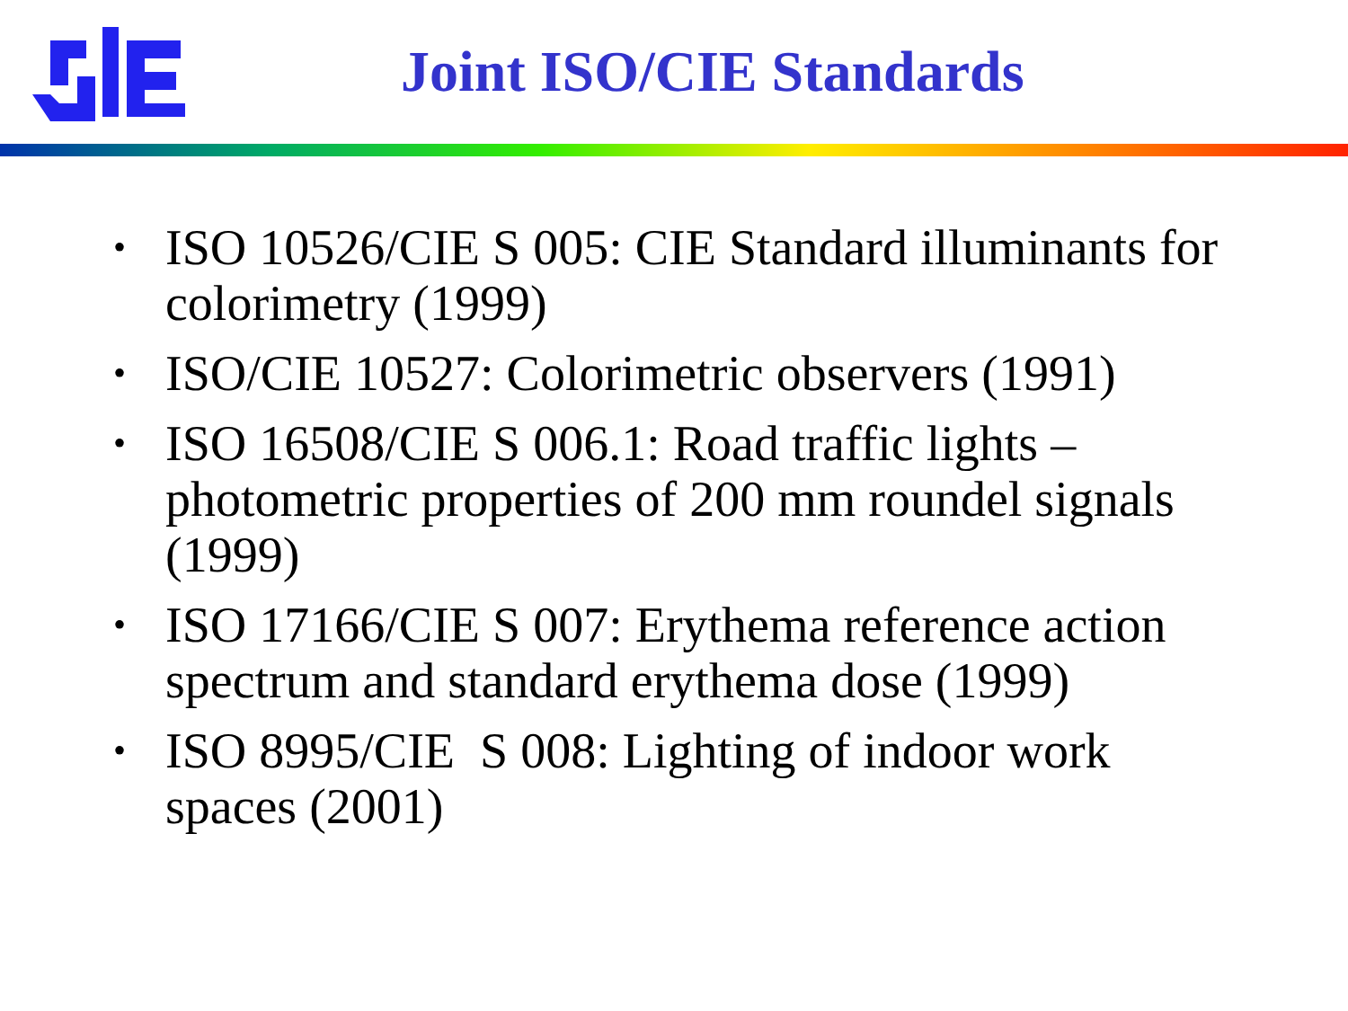Joint ISO/CIE Standards
• ISO 10526/CIE S 005: CIE Standard illuminants for colorimetry (1999)
• ISO/CIE 10527: Colorimetric observers (1991)
• ISO 16508/CIE S 006.1: Road traffic lights – photometric properties of 200 mm roundel signals (1999)
• ISO 17166/CIE S 007: Erythema reference action spectrum and standard erythema dose (1999)
• ISO 8995/CIE S 008: Lighting of indoor work spaces (2001)